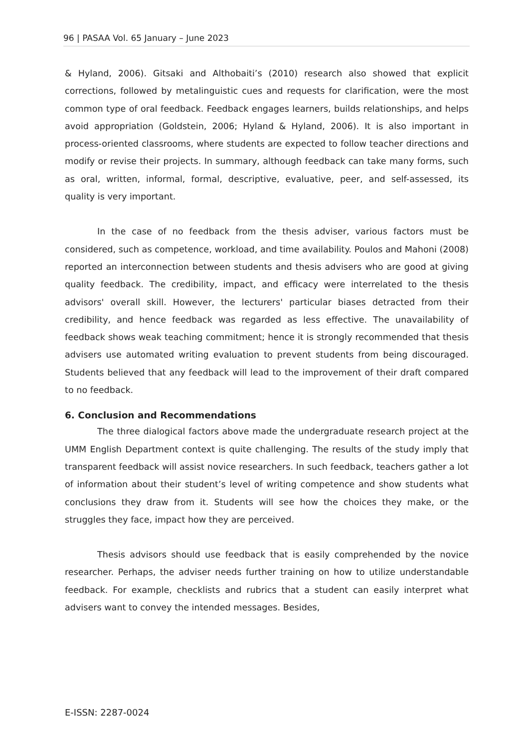96 | PASAA Vol. 65 January – June 2023
& Hyland, 2006). Gitsaki and Althobaiti’s (2010) research also showed that explicit corrections, followed by metalinguistic cues and requests for clarification, were the most common type of oral feedback. Feedback engages learners, builds relationships, and helps avoid appropriation (Goldstein, 2006; Hyland & Hyland, 2006). It is also important in process-oriented classrooms, where students are expected to follow teacher directions and modify or revise their projects. In summary, although feedback can take many forms, such as oral, written, informal, formal, descriptive, evaluative, peer, and self-assessed, its quality is very important.
In the case of no feedback from the thesis adviser, various factors must be considered, such as competence, workload, and time availability. Poulos and Mahoni (2008) reported an interconnection between students and thesis advisers who are good at giving quality feedback. The credibility, impact, and efficacy were interrelated to the thesis advisors' overall skill. However, the lecturers' particular biases detracted from their credibility, and hence feedback was regarded as less effective. The unavailability of feedback shows weak teaching commitment; hence it is strongly recommended that thesis advisers use automated writing evaluation to prevent students from being discouraged. Students believed that any feedback will lead to the improvement of their draft compared to no feedback.
6. Conclusion and Recommendations
The three dialogical factors above made the undergraduate research project at the UMM English Department context is quite challenging. The results of the study imply that transparent feedback will assist novice researchers. In such feedback, teachers gather a lot of information about their student’s level of writing competence and show students what conclusions they draw from it. Students will see how the choices they make, or the struggles they face, impact how they are perceived.
Thesis advisors should use feedback that is easily comprehended by the novice researcher. Perhaps, the adviser needs further training on how to utilize understandable feedback. For example, checklists and rubrics that a student can easily interpret what advisers want to convey the intended messages. Besides,
E-ISSN: 2287-0024